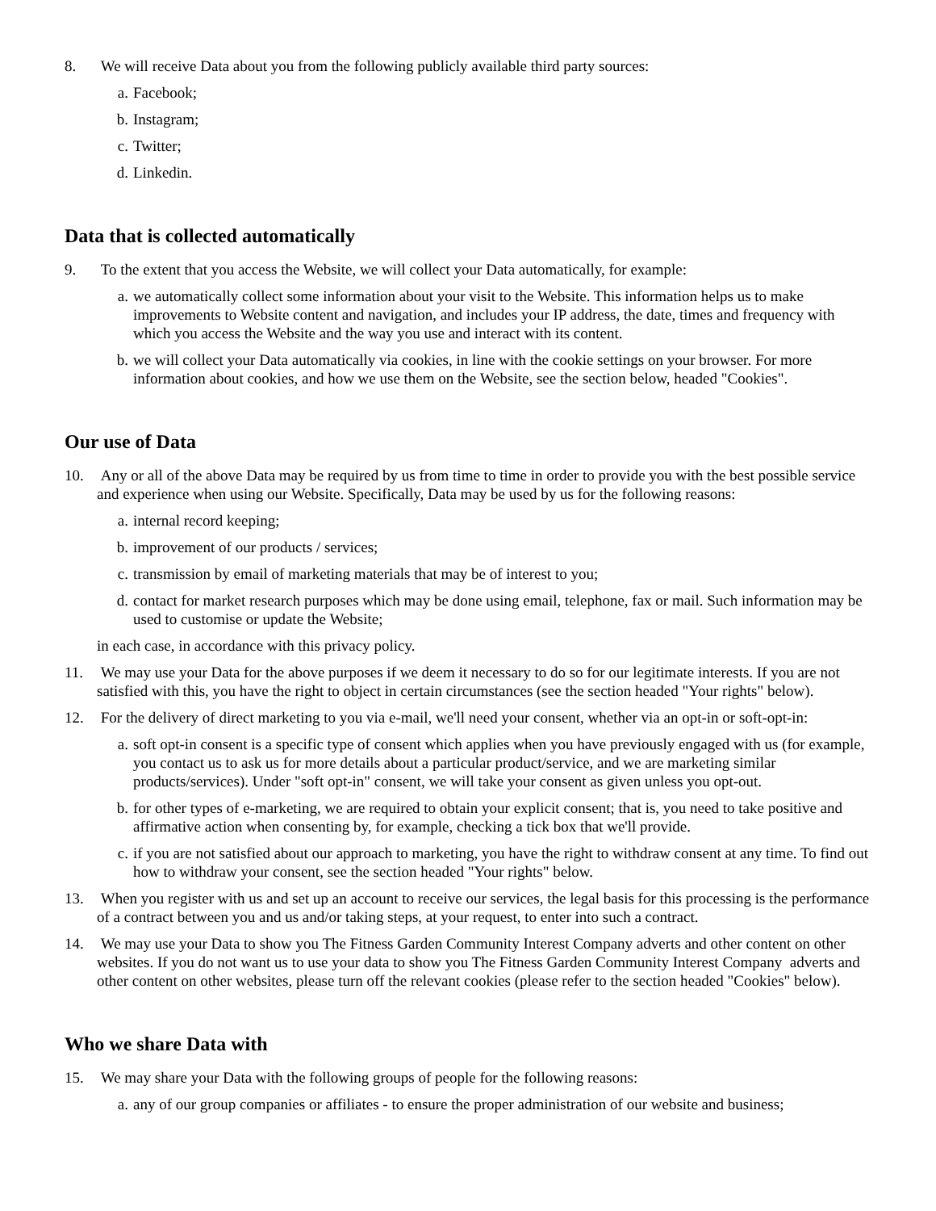8. We will receive Data about you from the following publicly available third party sources:
a. Facebook;
b. Instagram;
c. Twitter;
d. Linkedin.
Data that is collected automatically
9. To the extent that you access the Website, we will collect your Data automatically, for example:
a. we automatically collect some information about your visit to the Website. This information helps us to make improvements to Website content and navigation, and includes your IP address, the date, times and frequency with which you access the Website and the way you use and interact with its content.
b. we will collect your Data automatically via cookies, in line with the cookie settings on your browser. For more information about cookies, and how we use them on the Website, see the section below, headed "Cookies".
Our use of Data
10. Any or all of the above Data may be required by us from time to time in order to provide you with the best possible service and experience when using our Website. Specifically, Data may be used by us for the following reasons:
a. internal record keeping;
b. improvement of our products / services;
c. transmission by email of marketing materials that may be of interest to you;
d. contact for market research purposes which may be done using email, telephone, fax or mail. Such information may be used to customise or update the Website;
in each case, in accordance with this privacy policy.
11. We may use your Data for the above purposes if we deem it necessary to do so for our legitimate interests. If you are not satisfied with this, you have the right to object in certain circumstances (see the section headed "Your rights" below).
12. For the delivery of direct marketing to you via e-mail, we'll need your consent, whether via an opt-in or soft-opt-in:
a. soft opt-in consent is a specific type of consent which applies when you have previously engaged with us (for example, you contact us to ask us for more details about a particular product/service, and we are marketing similar products/services). Under "soft opt-in" consent, we will take your consent as given unless you opt-out.
b. for other types of e-marketing, we are required to obtain your explicit consent; that is, you need to take positive and affirmative action when consenting by, for example, checking a tick box that we'll provide.
c. if you are not satisfied about our approach to marketing, you have the right to withdraw consent at any time. To find out how to withdraw your consent, see the section headed "Your rights" below.
13. When you register with us and set up an account to receive our services, the legal basis for this processing is the performance of a contract between you and us and/or taking steps, at your request, to enter into such a contract.
14. We may use your Data to show you The Fitness Garden Community Interest Company adverts and other content on other websites. If you do not want us to use your data to show you The Fitness Garden Community Interest Company adverts and other content on other websites, please turn off the relevant cookies (please refer to the section headed "Cookies" below).
Who we share Data with
15. We may share your Data with the following groups of people for the following reasons:
a. any of our group companies or affiliates - to ensure the proper administration of our website and business;